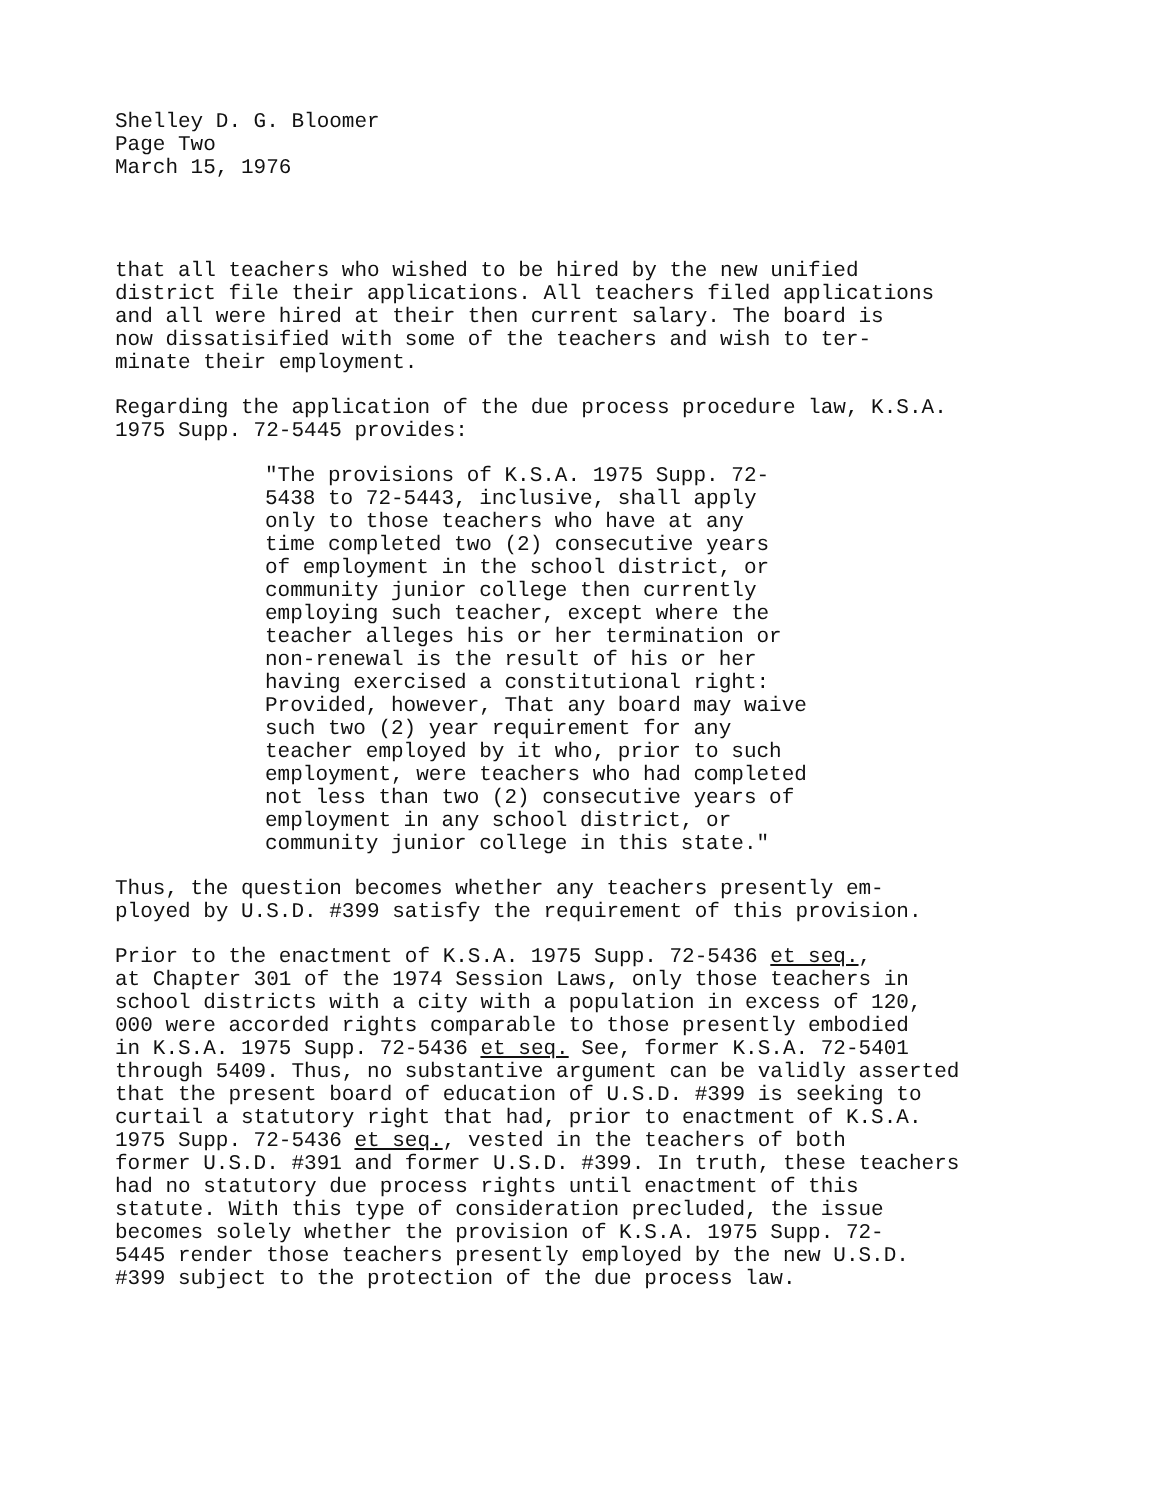Shelley D. G. Bloomer
Page Two
March 15, 1976
that all teachers who wished to be hired by the new unified
district file their applications. All teachers filed applications
and all were hired at their then current salary. The board is
now dissatisified with some of the teachers and wish to ter-
minate their employment.
Regarding the application of the due process procedure law, K.S.A.
1975 Supp. 72-5445 provides:
"The provisions of K.S.A. 1975 Supp. 72-
5438 to 72-5443, inclusive, shall apply
only to those teachers who have at any
time completed two (2) consecutive years
of employment in the school district, or
community junior college then currently
employing such teacher, except where the
teacher alleges his or her termination or
non-renewal is the result of his or her
having exercised a constitutional right:
Provided, however, That any board may waive
such two (2) year requirement for any
teacher employed by it who, prior to such
employment, were teachers who had completed
not less than two (2) consecutive years of
employment in any school district, or
community junior college in this state."
Thus, the question becomes whether any teachers presently em-
ployed by U.S.D. #399 satisfy the requirement of this provision.
Prior to the enactment of K.S.A. 1975 Supp. 72-5436 et seq.,
at Chapter 301 of the 1974 Session Laws, only those teachers in
school districts with a city with a population in excess of 120,
000 were accorded rights comparable to those presently embodied
in K.S.A. 1975 Supp. 72-5436 et seq. See, former K.S.A. 72-5401
through 5409. Thus, no substantive argument can be validly asserted
that the present board of education of U.S.D. #399 is seeking to
curtail a statutory right that had, prior to enactment of K.S.A.
1975 Supp. 72-5436 et seq., vested in the teachers of both
former U.S.D. #391 and former U.S.D. #399. In truth, these teachers
had no statutory due process rights until enactment of this
statute. With this type of consideration precluded, the issue
becomes solely whether the provision of K.S.A. 1975 Supp. 72-
5445 render those teachers presently employed by the new U.S.D.
#399 subject to the protection of the due process law.